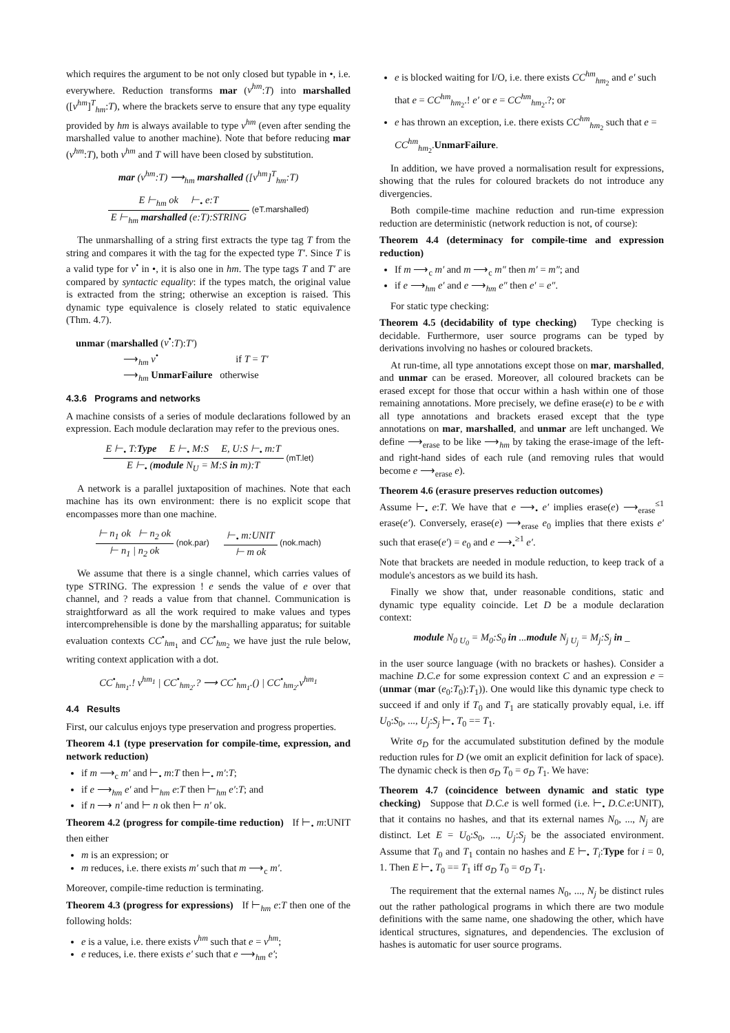which requires the argument to be not only closed but typable in •, i.e. everywhere. Reduction transforms mar (v<sup>hm</sup>:T) into marshalled ([v<sup>hm</sup>]<sup>T</sup><sub>hm</sub>:T), where the brackets serve to ensure that any type equality provided by hm is always available to type v<sup>hm</sup> (even after sending the marshalled value to another machine). Note that before reducing mar (v<sup>hm</sup>:T), both v<sup>hm</sup> and T will have been closed by substitution.
mar (v<sup>hm</sup>:T) ⟶<sub>hm</sub> marshalled ([v<sup>hm</sup>]<sup>T</sup><sub>hm</sub>:T)
E ⊢<sub>hm</sub> ok ⊢<sub>•</sub> e:T E ⊢<sub>hm</sub> marshalled (e:T):STRING (eT.marshalled)
The unmarshalling of a string first extracts the type tag T from the string and compares it with the tag for the expected type T′. Since T is a valid type for v<sup>•</sup> in •, it is also one in hm. The type tags T and T′ are compared by syntactic equality: if the types match, the original value is extracted from the string; otherwise an exception is raised. This dynamic type equivalence is closely related to static equivalence (Thm. 4.7).
unmar (marshalled (v<sup>•</sup>:T):T′)
⟶<sub>hm</sub> v<sup>•</sup> if T = T′
⟶<sub>hm</sub> UnmarFailure otherwise
4.3.6 Programs and networks
A machine consists of a series of module declarations followed by an expression. Each module declaration may refer to the previous ones.
E ⊢<sub>•</sub> T:Type E ⊢<sub>•</sub> M:S E, U:S ⊢<sub>•</sub> m:T E ⊢<sub>•</sub> (module N<sub>U</sub> = M:S in m):T (mT.let)
A network is a parallel juxtaposition of machines. Note that each machine has its own environment: there is no explicit scope that encompasses more than one machine.
⊢ n<sub>1</sub> ok ⊢ n<sub>2</sub> ok ⊢ n<sub>1</sub> | n<sub>2</sub> ok (nok.par) ⊢<sub>•</sub> m:UNIT ⊢ m ok (nok.mach)
We assume that there is a single channel, which carries values of type STRING. The expression ! e sends the value of e over that channel, and ? reads a value from that channel. Communication is straightforward as all the work required to make values and types intercomprehensible is done by the marshalling apparatus; for suitable evaluation contexts CC<sup>•</sup><sub>hm<sub>1</sub></sub> and CC<sup>•</sup><sub>hm<sub>2</sub></sub> we have just the rule below, writing context application with a dot.
CC<sup>•</sup><sub>hm<sub>1</sub></sub>.! v<sup>hm<sub>1</sub></sup> | CC<sup>•</sup><sub>hm<sub>2</sub></sub>.? ⟶ CC<sup>•</sup><sub>hm<sub>1</sub></sub>.() | CC<sup>•</sup><sub>hm<sub>2</sub></sub>.v<sup>hm<sub>1</sub></sup>
4.4 Results
First, our calculus enjoys type preservation and progress properties.
Theorem 4.1 (type preservation for compile-time, expression, and network reduction)
if m ⟶<sub>c</sub> m′ and ⊢<sub>•</sub> m:T then ⊢<sub>•</sub> m′:T;
if e ⟶<sub>hm</sub> e′ and ⊢<sub>hm</sub> e:T then ⊢<sub>hm</sub> e′:T; and
if n ⟶ n′ and ⊢ n ok then ⊢ n′ ok.
Theorem 4.2 (progress for compile-time reduction) If ⊢<sub>•</sub> m:UNIT then either
m is an expression; or
m reduces, i.e. there exists m′ such that m ⟶<sub>c</sub> m′.
Moreover, compile-time reduction is terminating.
Theorem 4.3 (progress for expressions) If ⊢<sub>hm</sub> e:T then one of the following holds:
e is a value, i.e. there exists v<sup>hm</sup> such that e = v<sup>hm</sup>;
e reduces, i.e. there exists e′ such that e ⟶<sub>hm</sub> e′;
e is blocked waiting for I/O, i.e. there exists CC<sup>hm</sup><sub>hm<sub>2</sub></sub> and e′ such that e = CC<sup>hm</sup><sub>hm<sub>2</sub></sub>.! e′ or e = CC<sup>hm</sup><sub>hm<sub>2</sub></sub>.?; or
e has thrown an exception, i.e. there exists CC<sup>hm</sup><sub>hm<sub>2</sub></sub> such that e = CC<sup>hm</sup><sub>hm<sub>2</sub></sub>.UnmarFailure.
In addition, we have proved a normalisation result for expressions, showing that the rules for coloured brackets do not introduce any divergencies.
Both compile-time machine reduction and run-time expression reduction are deterministic (network reduction is not, of course):
Theorem 4.4 (determinacy for compile-time and expression reduction)
If m ⟶<sub>c</sub> m′ and m ⟶<sub>c</sub> m″ then m′ = m″; and
if e ⟶<sub>hm</sub> e′ and e ⟶<sub>hm</sub> e″ then e′ = e″.
For static type checking:
Theorem 4.5 (decidability of type checking) Type checking is decidable. Furthermore, user source programs can be typed by derivations involving no hashes or coloured brackets.
At run-time, all type annotations except those on mar, marshalled, and unmar can be erased. Moreover, all coloured brackets can be erased except for those that occur within a hash within one of those remaining annotations. More precisely, we define erase(e) to be e with all type annotations and brackets erased except that the type annotations on mar, marshalled, and unmar are left unchanged. We define ⟶<sub>erase</sub> to be like ⟶<sub>hm</sub> by taking the erase-image of the left- and right-hand sides of each rule (and removing rules that would become e ⟶<sub>erase</sub> e).
Theorem 4.6 (erasure preserves reduction outcomes)
Assume ⊢<sub>•</sub> e:T. We have that e ⟶<sub>•</sub> e′ implies erase(e) ⟶<sub>erase</sub><sup>≤1</sup> erase(e′). Conversely, erase(e) ⟶<sub>erase</sub> e<sub>0</sub> implies that there exists e′ such that erase(e′) = e<sub>0</sub> and e ⟶<sub>•</sub><sup>≥1</sup> e′.
Note that brackets are needed in module reduction, to keep track of a module's ancestors as we build its hash.
Finally we show that, under reasonable conditions, static and dynamic type equality coincide. Let D be a module declaration context:
module N<sub>0 U<sub>0</sub></sub> = M<sub>0</sub>:S<sub>0</sub> in ...module N<sub>j U<sub>j</sub></sub> = M<sub>j</sub>:S<sub>j</sub> in _
in the user source language (with no brackets or hashes). Consider a machine D.C.e for some expression context C and an expression e = (unmar (mar (e<sub>0</sub>:T<sub>0</sub>):T<sub>1</sub>)). One would like this dynamic type check to succeed if and only if T<sub>0</sub> and T<sub>1</sub> are statically provably equal, i.e. iff U<sub>0</sub>:S<sub>0</sub>, ..., U<sub>j</sub>:S<sub>j</sub> ⊢<sub>•</sub> T<sub>0</sub> == T<sub>1</sub>.
Write σ<sub>D</sub> for the accumulated substitution defined by the module reduction rules for D (we omit an explicit definition for lack of space). The dynamic check is then σ<sub>D</sub> T<sub>0</sub> = σ<sub>D</sub> T<sub>1</sub>. We have:
Theorem 4.7 (coincidence between dynamic and static type checking) Suppose that D.C.e is well formed (i.e. ⊢<sub>•</sub> D.C.e:UNIT), that it contains no hashes, and that its external names N<sub>0</sub>, ..., N<sub>j</sub> are distinct. Let E = U<sub>0</sub>:S<sub>0</sub>, ..., U<sub>j</sub>:S<sub>j</sub> be the associated environment. Assume that T<sub>0</sub> and T<sub>1</sub> contain no hashes and E ⊢<sub>•</sub> T<sub>i</sub>:Type for i = 0, 1. Then E ⊢<sub>•</sub> T<sub>0</sub> == T<sub>1</sub> iff σ<sub>D</sub> T<sub>0</sub> = σ<sub>D</sub> T<sub>1</sub>.
The requirement that the external names N<sub>0</sub>, ..., N<sub>j</sub> be distinct rules out the rather pathological programs in which there are two module definitions with the same name, one shadowing the other, which have identical structures, signatures, and dependencies. The exclusion of hashes is automatic for user source programs.